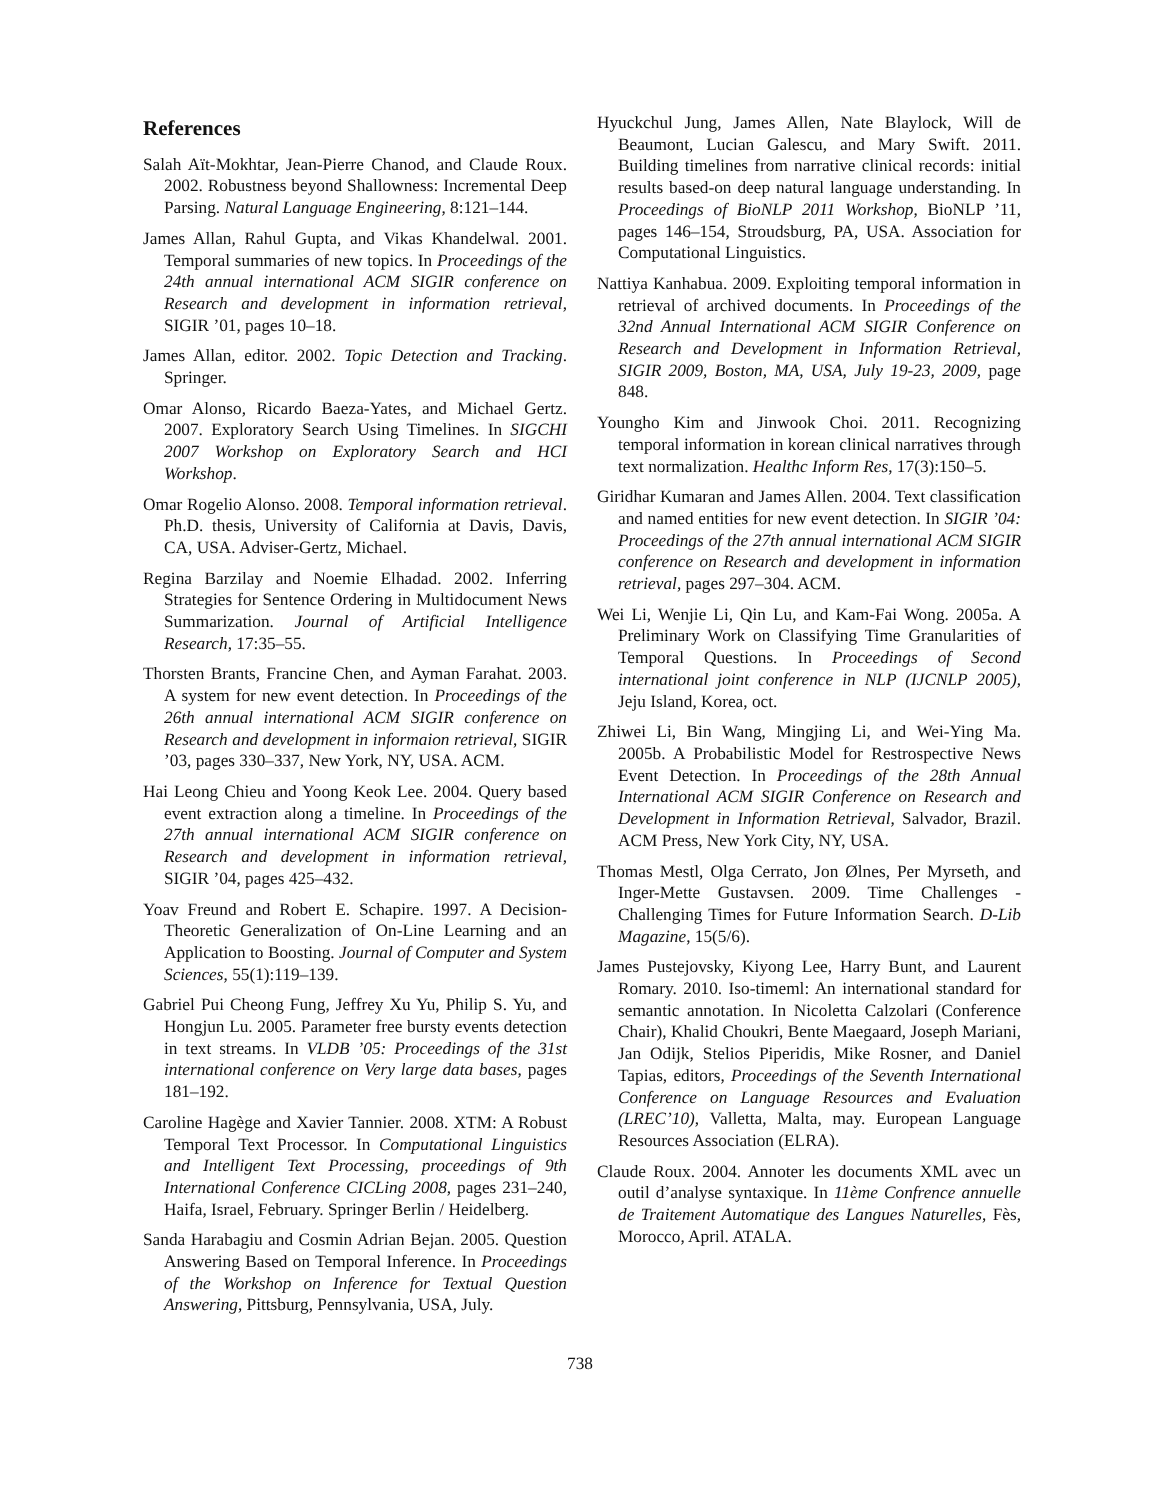References
Salah Aït-Mokhtar, Jean-Pierre Chanod, and Claude Roux. 2002. Robustness beyond Shallowness: Incremental Deep Parsing. Natural Language Engineering, 8:121–144.
James Allan, Rahul Gupta, and Vikas Khandelwal. 2001. Temporal summaries of new topics. In Proceedings of the 24th annual international ACM SIGIR conference on Research and development in information retrieval, SIGIR ’01, pages 10–18.
James Allan, editor. 2002. Topic Detection and Tracking. Springer.
Omar Alonso, Ricardo Baeza-Yates, and Michael Gertz. 2007. Exploratory Search Using Timelines. In SIGCHI 2007 Workshop on Exploratory Search and HCI Workshop.
Omar Rogelio Alonso. 2008. Temporal information retrieval. Ph.D. thesis, University of California at Davis, Davis, CA, USA. Adviser-Gertz, Michael.
Regina Barzilay and Noemie Elhadad. 2002. Inferring Strategies for Sentence Ordering in Multidocument News Summarization. Journal of Artificial Intelligence Research, 17:35–55.
Thorsten Brants, Francine Chen, and Ayman Farahat. 2003. A system for new event detection. In Proceedings of the 26th annual international ACM SIGIR conference on Research and development in informaion retrieval, SIGIR ’03, pages 330–337, New York, NY, USA. ACM.
Hai Leong Chieu and Yoong Keok Lee. 2004. Query based event extraction along a timeline. In Proceedings of the 27th annual international ACM SIGIR conference on Research and development in information retrieval, SIGIR ’04, pages 425–432.
Yoav Freund and Robert E. Schapire. 1997. A Decision-Theoretic Generalization of On-Line Learning and an Application to Boosting. Journal of Computer and System Sciences, 55(1):119–139.
Gabriel Pui Cheong Fung, Jeffrey Xu Yu, Philip S. Yu, and Hongjun Lu. 2005. Parameter free bursty events detection in text streams. In VLDB ’05: Proceedings of the 31st international conference on Very large data bases, pages 181–192.
Caroline Hagège and Xavier Tannier. 2008. XTM: A Robust Temporal Text Processor. In Computational Linguistics and Intelligent Text Processing, proceedings of 9th International Conference CICLing 2008, pages 231–240, Haifa, Israel, February. Springer Berlin / Heidelberg.
Sanda Harabagiu and Cosmin Adrian Bejan. 2005. Question Answering Based on Temporal Inference. In Proceedings of the Workshop on Inference for Textual Question Answering, Pittsburg, Pennsylvania, USA, July.
Hyuckchul Jung, James Allen, Nate Blaylock, Will de Beaumont, Lucian Galescu, and Mary Swift. 2011. Building timelines from narrative clinical records: initial results based-on deep natural language understanding. In Proceedings of BioNLP 2011 Workshop, BioNLP ’11, pages 146–154, Stroudsburg, PA, USA. Association for Computational Linguistics.
Nattiya Kanhabua. 2009. Exploiting temporal information in retrieval of archived documents. In Proceedings of the 32nd Annual International ACM SIGIR Conference on Research and Development in Information Retrieval, SIGIR 2009, Boston, MA, USA, July 19-23, 2009, page 848.
Youngho Kim and Jinwook Choi. 2011. Recognizing temporal information in korean clinical narratives through text normalization. Healthc Inform Res, 17(3):150–5.
Giridhar Kumaran and James Allen. 2004. Text classification and named entities for new event detection. In SIGIR ’04: Proceedings of the 27th annual international ACM SIGIR conference on Research and development in information retrieval, pages 297–304. ACM.
Wei Li, Wenjie Li, Qin Lu, and Kam-Fai Wong. 2005a. A Preliminary Work on Classifying Time Granularities of Temporal Questions. In Proceedings of Second international joint conference in NLP (IJCNLP 2005), Jeju Island, Korea, oct.
Zhiwei Li, Bin Wang, Mingjing Li, and Wei-Ying Ma. 2005b. A Probabilistic Model for Restrospective News Event Detection. In Proceedings of the 28th Annual International ACM SIGIR Conference on Research and Development in Information Retrieval, Salvador, Brazil. ACM Press, New York City, NY, USA.
Thomas Mestl, Olga Cerrato, Jon Ølnes, Per Myrseth, and Inger-Mette Gustavsen. 2009. Time Challenges - Challenging Times for Future Information Search. D-Lib Magazine, 15(5/6).
James Pustejovsky, Kiyong Lee, Harry Bunt, and Laurent Romary. 2010. Iso-timeml: An international standard for semantic annotation. In Nicoletta Calzolari (Conference Chair), Khalid Choukri, Bente Maegaard, Joseph Mariani, Jan Odijk, Stelios Piperidis, Mike Rosner, and Daniel Tapias, editors, Proceedings of the Seventh International Conference on Language Resources and Evaluation (LREC’10), Valletta, Malta, may. European Language Resources Association (ELRA).
Claude Roux. 2004. Annoter les documents XML avec un outil d’analyse syntaxique. In 11ème Confrence annuelle de Traitement Automatique des Langues Naturelles, Fès, Morocco, April. ATALA.
738